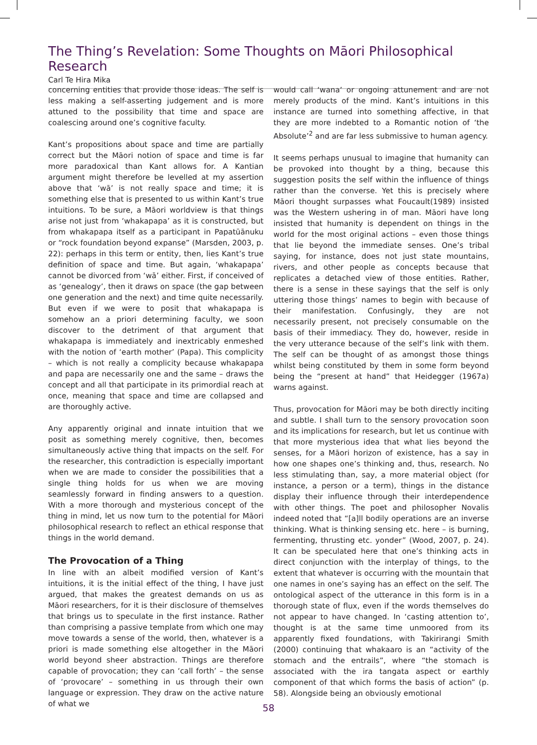The Thing’s Revelation: Some Thoughts on Māori Philosophical Research
Carl Te Hira Mika
concerning entities that provide those ideas. The self is less making a self-asserting judgement and is more attuned to the possibility that time and space are coalescing around one’s cognitive faculty.
Kant’s propositions about space and time are partially correct but the Māori notion of space and time is far more paradoxical than Kant allows for. A Kantian argument might therefore be levelled at my assertion above that ‘wā’ is not really space and time; it is something else that is presented to us within Kant’s true intuitions. To be sure, a Māori worldview is that things arise not just from ‘whakapapa’ as it is constructed, but from whakapapa itself as a participant in Papatūānuku or “rock foundation beyond expanse” (Marsden, 2003, p. 22): perhaps in this term or entity, then, lies Kant’s true definition of space and time. But again, ‘whakapapa’ cannot be divorced from ‘wā’ either. First, if conceived of as ‘genealogy’, then it draws on space (the gap between one generation and the next) and time quite necessarily. But even if we were to posit that whakapapa is somehow an a priori determining faculty, we soon discover to the detriment of that argument that whakapapa is immediately and inextricably enmeshed with the notion of ‘earth mother’ (Papa). This complicity – which is not really a complicity because whakapapa and papa are necessarily one and the same – draws the concept and all that participate in its primordial reach at once, meaning that space and time are collapsed and are thoroughly active.
Any apparently original and innate intuition that we posit as something merely cognitive, then, becomes simultaneously active thing that impacts on the self. For the researcher, this contradiction is especially important when we are made to consider the possibilities that a single thing holds for us when we are moving seamlessly forward in finding answers to a question. With a more thorough and mysterious concept of the thing in mind, let us now turn to the potential for Māori philosophical research to reflect an ethical response that things in the world demand.
The Provocation of a Thing
In line with an albeit modified version of Kant’s intuitions, it is the initial effect of the thing, I have just argued, that makes the greatest demands on us as Māori researchers, for it is their disclosure of themselves that brings us to speculate in the first instance. Rather than comprising a passive template from which one may move towards a sense of the world, then, whatever is a priori is made something else altogether in the Māori world beyond sheer abstraction. Things are therefore capable of provocation; they can ‘call forth’ – the sense of ‘provocare’ – something in us through their own language or expression. They draw on the active nature of what we
would call ‘wana’ or ongoing attunement and are not merely products of the mind. Kant’s intuitions in this instance are turned into something affective, in that they are more indebted to a Romantic notion of ‘the Absolute’<sup>2</sup> and are far less submissive to human agency.
It seems perhaps unusual to imagine that humanity can be provoked into thought by a thing, because this suggestion posits the self within the influence of things rather than the converse. Yet this is precisely where Māori thought surpasses what Foucault(1989) insisted was the Western ushering in of man. Māori have long insisted that humanity is dependent on things in the world for the most original actions – even those things that lie beyond the immediate senses. One’s tribal saying, for instance, does not just state mountains, rivers, and other people as concepts because that replicates a detached view of those entities. Rather, there is a sense in these sayings that the self is only uttering those things’ names to begin with because of their manifestation. Confusingly, they are not necessarily present, not precisely consumable on the basis of their immediacy. They do, however, reside in the very utterance because of the self’s link with them. The self can be thought of as amongst those things whilst being constituted by them in some form beyond being the “present at hand” that Heidegger (1967a) warns against.
Thus, provocation for Māori may be both directly inciting and subtle. I shall turn to the sensory provocation soon and its implications for research, but let us continue with that more mysterious idea that what lies beyond the senses, for a Māori horizon of existence, has a say in how one shapes one’s thinking and, thus, research. No less stimulating than, say, a more material object (for instance, a person or a term), things in the distance display their influence through their interdependence with other things. The poet and philosopher Novalis indeed noted that “[a]ll bodily operations are an inverse thinking. What is thinking sensing etc. here – is burning, fermenting, thrusting etc. yonder” (Wood, 2007, p. 24). It can be speculated here that one’s thinking acts in direct conjunction with the interplay of things, to the extent that whatever is occurring with the mountain that one names in one’s saying has an effect on the self. The ontological aspect of the utterance in this form is in a thorough state of flux, even if the words themselves do not appear to have changed. In ‘casting attention to’, thought is at the same time unmoored from its apparently fixed foundations, with Takirirangi Smith (2000) continuing that whakaaro is an “activity of the stomach and the entrails”, where “the stomach is associated with the ira tangata aspect or earthly component of that which forms the basis of action” (p. 58). Alongside being an obviously emotional
58